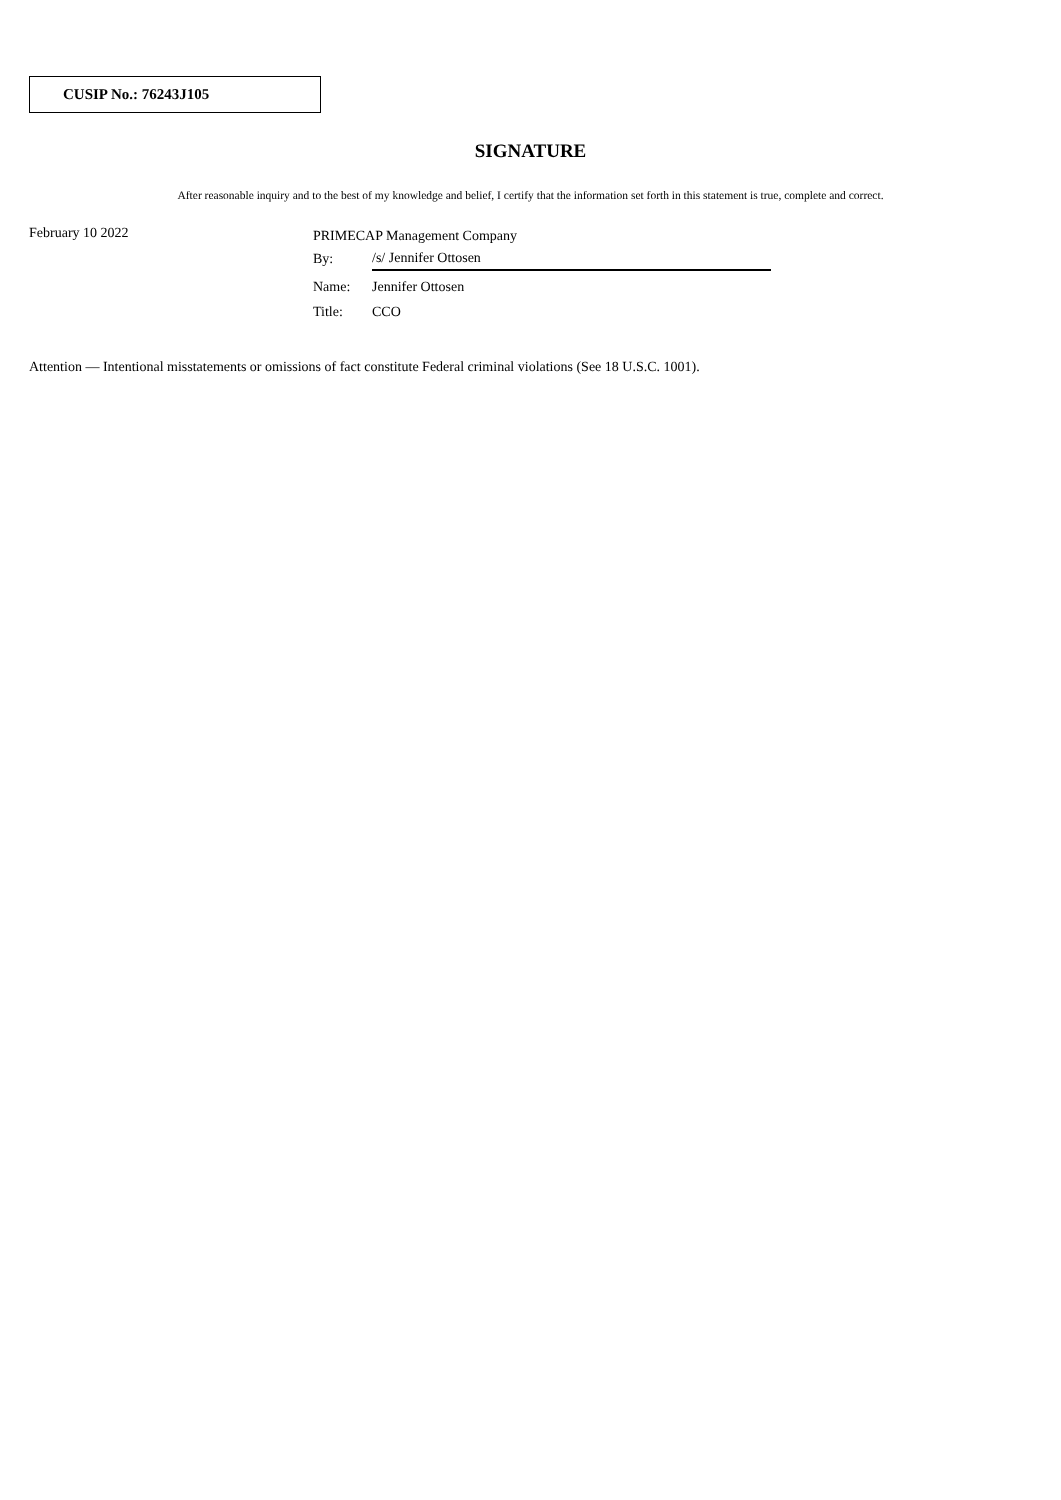CUSIP No.: 76243J105
SIGNATURE
After reasonable inquiry and to the best of my knowledge and belief, I certify that the information set forth in this statement is true, complete and correct.
February 10 2022
| PRIMECAP Management Company | |
| By: | /s/ Jennifer Ottosen |
| Name: | Jennifer Ottosen |
| Title: | CCO |
Attention — Intentional misstatements or omissions of fact constitute Federal criminal violations (See 18 U.S.C. 1001).